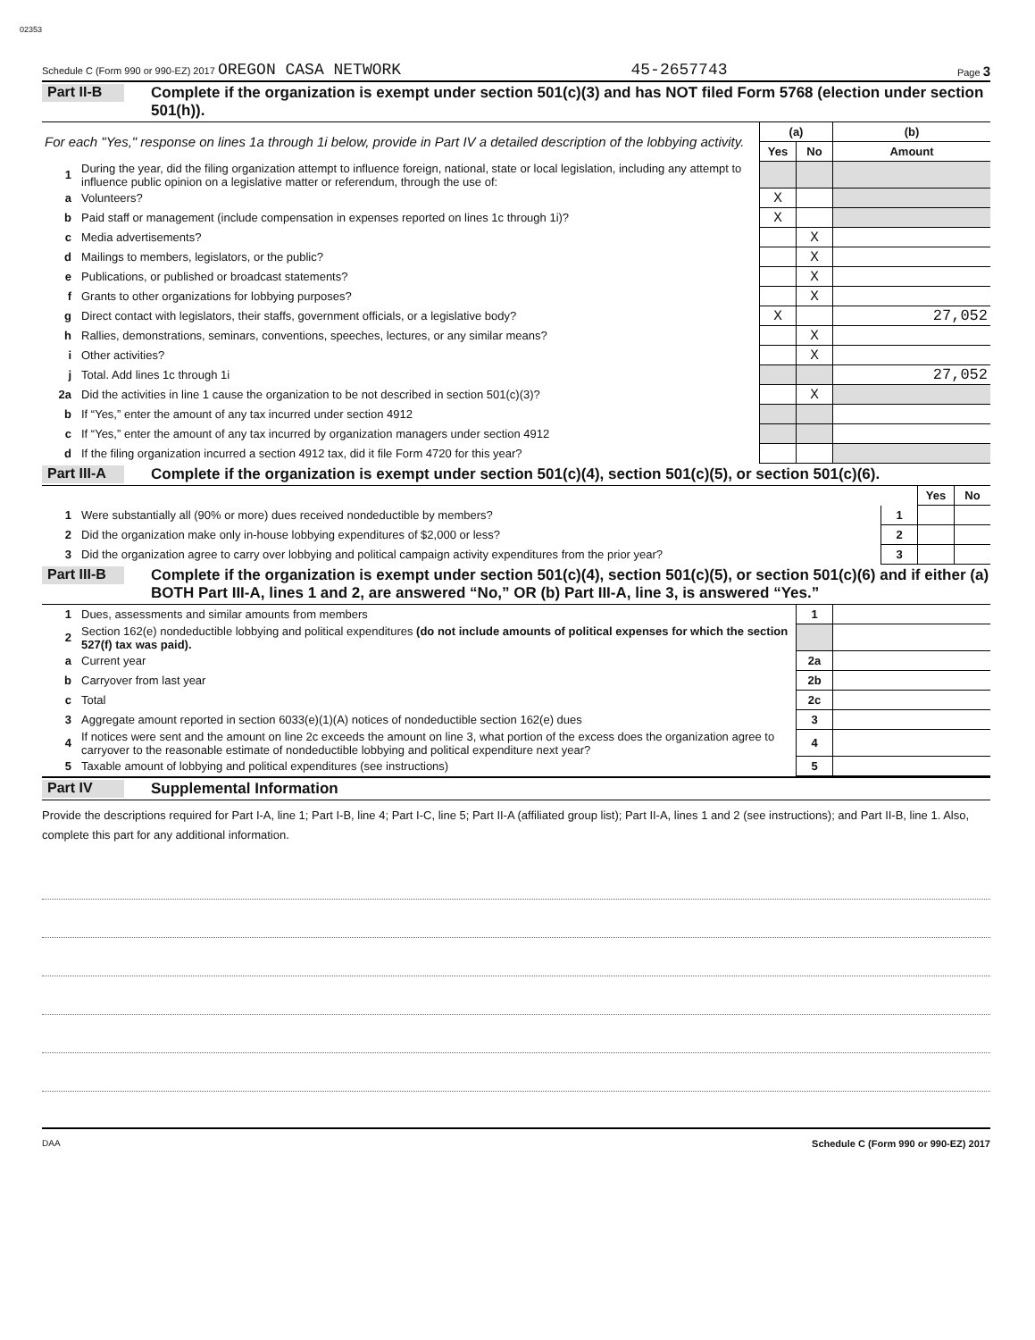02353
Schedule C (Form 990 or 990-EZ) 2017 OREGON CASA NETWORK 45-2657743 Page 3
Part II-B
Complete if the organization is exempt under section 501(c)(3) and has NOT filed Form 5768 (election under section 501(h)).
| For each "Yes," response on lines 1a through 1i below, provide in Part IV a detailed description of the lobbying activity. | | (a) | | (b) |
| | | Yes | No | Amount |
| 1 | During the year, did the filing organization attempt to influence foreign, national, state or local legislation, including any attempt to influence public opinion on a legislative matter or referendum, through the use of: | | | |
| a | Volunteers? | X | | |
| b | Paid staff or management (include compensation in expenses reported on lines 1c through 1i)? | X | | |
| c | Media advertisements? | | X | |
| d | Mailings to members, legislators, or the public? | | X | |
| e | Publications, or published or broadcast statements? | | X | |
| f | Grants to other organizations for lobbying purposes? | | X | |
| g | Direct contact with legislators, their staffs, government officials, or a legislative body? | X | | 27,052 |
| h | Rallies, demonstrations, seminars, conventions, speeches, lectures, or any similar means? | | X | |
| i | Other activities? | | X | |
| j | Total. Add lines 1c through 1i | | | 27,052 |
| 2a | Did the activities in line 1 cause the organization to be not described in section 501(c)(3)? | | X | |
| b | If “Yes,” enter the amount of any tax incurred under section 4912 | | | |
| c | If “Yes,” enter the amount of any tax incurred by organization managers under section 4912 | | | |
| d | If the filing organization incurred a section 4912 tax, did it file Form 4720 for this year? | | | |
Part III-A
Complete if the organization is exempt under section 501(c)(4), section 501(c)(5), or section 501(c)(6).
| | | | Yes | No |
| 1 | Were substantially all (90% or more) dues received nondeductible by members? | 1 | | |
| 2 | Did the organization make only in-house lobbying expenditures of $2,000 or less? | 2 | | |
| 3 | Did the organization agree to carry over lobbying and political campaign activity expenditures from the prior year? | 3 | | |
Part III-B
Complete if the organization is exempt under section 501(c)(4), section 501(c)(5), or section 501(c)(6) and if either (a) BOTH Part III-A, lines 1 and 2, are answered “No,” OR (b) Part III-A, line 3, is answered “Yes.”
| 1 | Dues, assessments and similar amounts from members | 1 | |
| 2 | Section 162(e) nondeductible lobbying and political expenditures (do not include amounts of political expenses for which the section 527(f) tax was paid). | | |
| a | Current year | 2a | |
| b | Carryover from last year | 2b | |
| c | Total | 2c | |
| 3 | Aggregate amount reported in section 6033(e)(1)(A) notices of nondeductible section 162(e) dues | 3 | |
| 4 | If notices were sent and the amount on line 2c exceeds the amount on line 3, what portion of the excess does the organization agree to carryover to the reasonable estimate of nondeductible lobbying and political expenditure next year? | 4 | |
| 5 | Taxable amount of lobbying and political expenditures (see instructions) | 5 | |
Part IV
Supplemental Information
Provide the descriptions required for Part I-A, line 1; Part I-B, line 4; Part I-C, line 5; Part II-A (affiliated group list); Part II-A, lines 1 and 2 (see instructions); and Part II-B, line 1. Also, complete this part for any additional information.
DAA Schedule C (Form 990 or 990-EZ) 2017